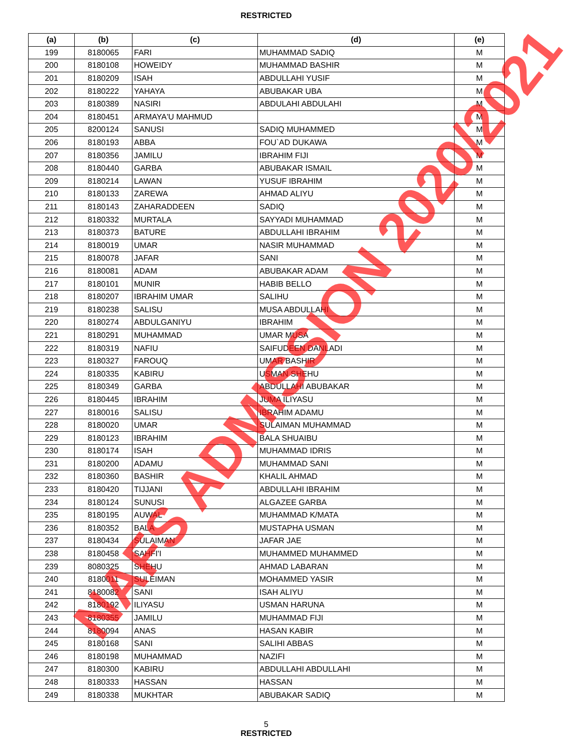RESTRICTED
| (a) | (b) | (c) | (d) | (e) |
| --- | --- | --- | --- | --- |
| 199 | 8180065 | FARI | MUHAMMAD SADIQ | M |
| 200 | 8180108 | HOWEIDY | MUHAMMAD BASHIR | M |
| 201 | 8180209 | ISAH | ABDULLAHI YUSIF | M |
| 202 | 8180222 | YAHAYA | ABUBAKAR UBA | M |
| 203 | 8180389 | NASIRI | ABDULAHI ABDULAHI | M |
| 204 | 8180451 | ARMAYA'U MAHMUD | | M |
| 205 | 8200124 | SANUSI | SADIQ MUHAMMED | M |
| 206 | 8180193 | ABBA | FOU`AD DUKAWA | M |
| 207 | 8180356 | JAMILU | IBRAHIM FIJI | M |
| 208 | 8180440 | GARBA | ABUBAKAR ISMAIL | M |
| 209 | 8180214 | LAWAN | YUSUF IBRAHIM | M |
| 210 | 8180133 | ZAREWA | AHMAD ALIYU | M |
| 211 | 8180143 | ZAHARADDEEN | SADIQ | M |
| 212 | 8180332 | MURTALA | SAYYADI MUHAMMAD | M |
| 213 | 8180373 | BATURE | ABDULLAHI IBRAHIM | M |
| 214 | 8180019 | UMAR | NASIR MUHAMMAD | M |
| 215 | 8180078 | JAFAR | SANI | M |
| 216 | 8180081 | ADAM | ABUBAKAR ADAM | M |
| 217 | 8180101 | MUNIR | HABIB BELLO | M |
| 218 | 8180207 | IBRAHIM UMAR | SALIHU | M |
| 219 | 8180238 | SALISU | MUSA ABDULLAHI | M |
| 220 | 8180274 | ABDULGANIYU | IBRAHIM | M |
| 221 | 8180291 | MUHAMMAD | UMAR MUSA | M |
| 222 | 8180319 | NAFIU | SAIFUDEEN DANLADI | M |
| 223 | 8180327 | FAROUQ | UMAR BASHIR | M |
| 224 | 8180335 | KABIRU | USMAN SHEHU | M |
| 225 | 8180349 | GARBA | ABDULLAHI ABUBAKAR | M |
| 226 | 8180445 | IBRAHIM | JUMA ILIYASU | M |
| 227 | 8180016 | SALISU | IBRAHIM ADAMU | M |
| 228 | 8180020 | UMAR | SULAIMAN MUHAMMAD | M |
| 229 | 8180123 | IBRAHIM | BALA SHUAIBU | M |
| 230 | 8180174 | ISAH | MUHAMMAD IDRIS | M |
| 231 | 8180200 | ADAMU | MUHAMMAD SANI | M |
| 232 | 8180360 | BASHIR | KHALIL AHMAD | M |
| 233 | 8180420 | TIJJANI | ABDULLAHI IBRAHIM | M |
| 234 | 8180124 | SUNUSI | ALGAZEE GARBA | M |
| 235 | 8180195 | AUWAL | MUHAMMAD K/MATA | M |
| 236 | 8180352 | BALA | MUSTAPHA USMAN | M |
| 237 | 8180434 | SULAIMAN | JAFAR JAE | M |
| 238 | 8180458 | SAHFI'I | MUHAMMED MUHAMMED | M |
| 239 | 8080325 | SHEHU | AHMAD LABARAN | M |
| 240 | 8180011 | SULEIMAN | MOHAMMED YASIR | M |
| 241 | 8180082 | SANI | ISAH ALIYU | M |
| 242 | 8180192 | ILIYASU | USMAN HARUNA | M |
| 243 | 8180355 | JAMILU | MUHAMMAD FIJI | M |
| 244 | 8180094 | ANAS | HASAN KABIR | M |
| 245 | 8180168 | SANI | SALIHI ABBAS | M |
| 246 | 8180198 | MUHAMMAD | NAZIFI | M |
| 247 | 8180300 | KABIRU | ABDULLAHI ABDULLAHI | M |
| 248 | 8180333 | HASSAN | HASSAN | M |
| 249 | 8180338 | MUKHTAR | ABUBAKAR SADIQ | M |
5
RESTRICTED
NAFS ADMISSION 2020/2021